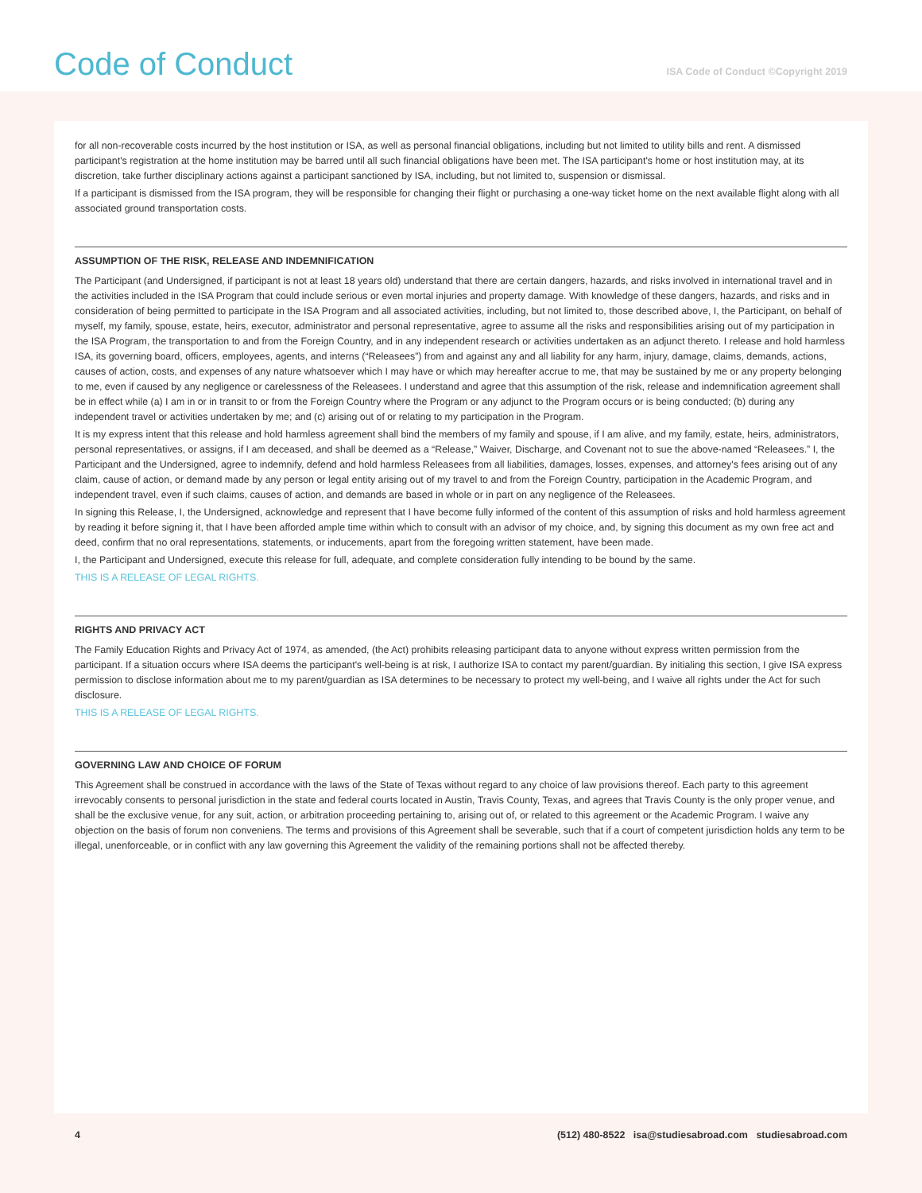Code of Conduct
ISA Code of Conduct ©Copyright 2019
for all non-recoverable costs incurred by the host institution or ISA, as well as personal financial obligations, including but not limited to utility bills and rent. A dismissed participant's registration at the home institution may be barred until all such financial obligations have been met. The ISA participant's home or host institution may, at its discretion, take further disciplinary actions against a participant sanctioned by ISA, including, but not limited to, suspension or dismissal.
If a participant is dismissed from the ISA program, they will be responsible for changing their flight or purchasing a one-way ticket home on the next available flight along with all associated ground transportation costs.
ASSUMPTION OF THE RISK, RELEASE AND INDEMNIFICATION
The Participant (and Undersigned, if participant is not at least 18 years old) understand that there are certain dangers, hazards, and risks involved in international travel and in the activities included in the ISA Program that could include serious or even mortal injuries and property damage. With knowledge of these dangers, hazards, and risks and in consideration of being permitted to participate in the ISA Program and all associated activities, including, but not limited to, those described above, I, the Participant, on behalf of myself, my family, spouse, estate, heirs, executor, administrator and personal representative, agree to assume all the risks and responsibilities arising out of my participation in the ISA Program, the transportation to and from the Foreign Country, and in any independent research or activities undertaken as an adjunct thereto. I release and hold harmless ISA, its governing board, officers, employees, agents, and interns (“Releasees”) from and against any and all liability for any harm, injury, damage, claims, demands, actions, causes of action, costs, and expenses of any nature whatsoever which I may have or which may hereafter accrue to me, that may be sustained by me or any property belonging to me, even if caused by any negligence or carelessness of the Releasees. I understand and agree that this assumption of the risk, release and indemnification agreement shall be in effect while (a) I am in or in transit to or from the Foreign Country where the Program or any adjunct to the Program occurs or is being conducted; (b) during any independent travel or activities undertaken by me; and (c) arising out of or relating to my participation in the Program.
It is my express intent that this release and hold harmless agreement shall bind the members of my family and spouse, if I am alive, and my family, estate, heirs, administrators, personal representatives, or assigns, if I am deceased, and shall be deemed as a “Release,” Waiver, Discharge, and Covenant not to sue the above-named “Releasees.” I, the Participant and the Undersigned, agree to indemnify, defend and hold harmless Releasees from all liabilities, damages, losses, expenses, and attorney's fees arising out of any claim, cause of action, or demand made by any person or legal entity arising out of my travel to and from the Foreign Country, participation in the Academic Program, and independent travel, even if such claims, causes of action, and demands are based in whole or in part on any negligence of the Releasees.
In signing this Release, I, the Undersigned, acknowledge and represent that I have become fully informed of the content of this assumption of risks and hold harmless agreement by reading it before signing it, that I have been afforded ample time within which to consult with an advisor of my choice, and, by signing this document as my own free act and deed, confirm that no oral representations, statements, or inducements, apart from the foregoing written statement, have been made.
I, the Participant and Undersigned, execute this release for full, adequate, and complete consideration fully intending to be bound by the same.
THIS IS A RELEASE OF LEGAL RIGHTS.
RIGHTS AND PRIVACY ACT
The Family Education Rights and Privacy Act of 1974, as amended, (the Act) prohibits releasing participant data to anyone without express written permission from the participant. If a situation occurs where ISA deems the participant's well-being is at risk, I authorize ISA to contact my parent/guardian. By initialing this section, I give ISA express permission to disclose information about me to my parent/guardian as ISA determines to be necessary to protect my well-being, and I waive all rights under the Act for such disclosure.
THIS IS A RELEASE OF LEGAL RIGHTS.
GOVERNING LAW AND CHOICE OF FORUM
This Agreement shall be construed in accordance with the laws of the State of Texas without regard to any choice of law provisions thereof. Each party to this agreement irrevocably consents to personal jurisdiction in the state and federal courts located in Austin, Travis County, Texas, and agrees that Travis County is the only proper venue, and shall be the exclusive venue, for any suit, action, or arbitration proceeding pertaining to, arising out of, or related to this agreement or the Academic Program. I waive any objection on the basis of forum non conveniens. The terms and provisions of this Agreement shall be severable, such that if a court of competent jurisdiction holds any term to be illegal, unenforceable, or in conflict with any law governing this Agreement the validity of the remaining portions shall not be affected thereby.
4 (512) 480-8522 isa@studiesabroad.com studiesabroad.com